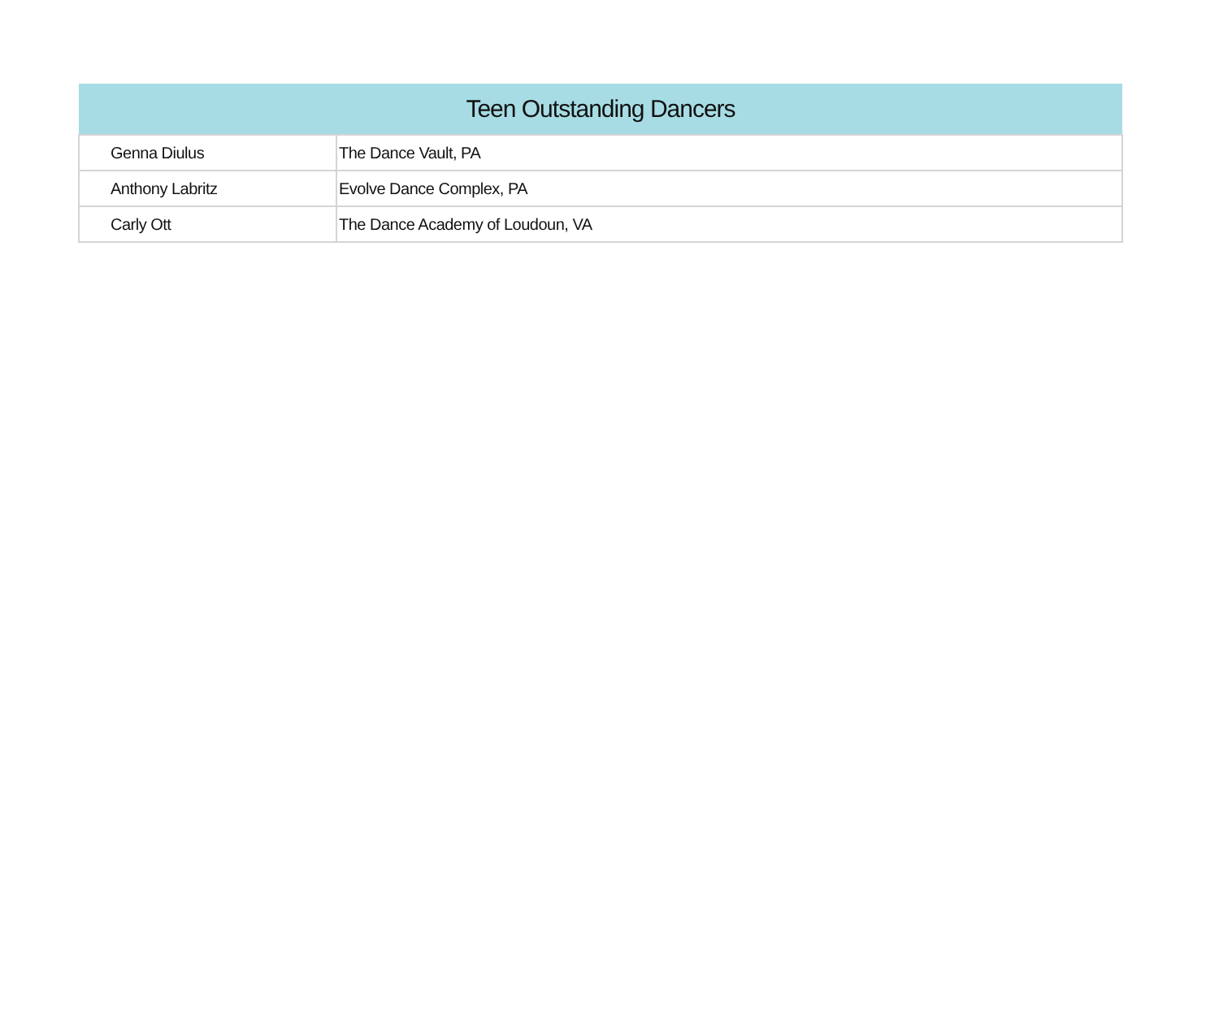| Teen Outstanding Dancers | |
| --- | --- |
| Genna Diulus | The Dance Vault, PA |
| Anthony Labritz | Evolve Dance Complex, PA |
| Carly Ott | The Dance Academy of Loudoun, VA |